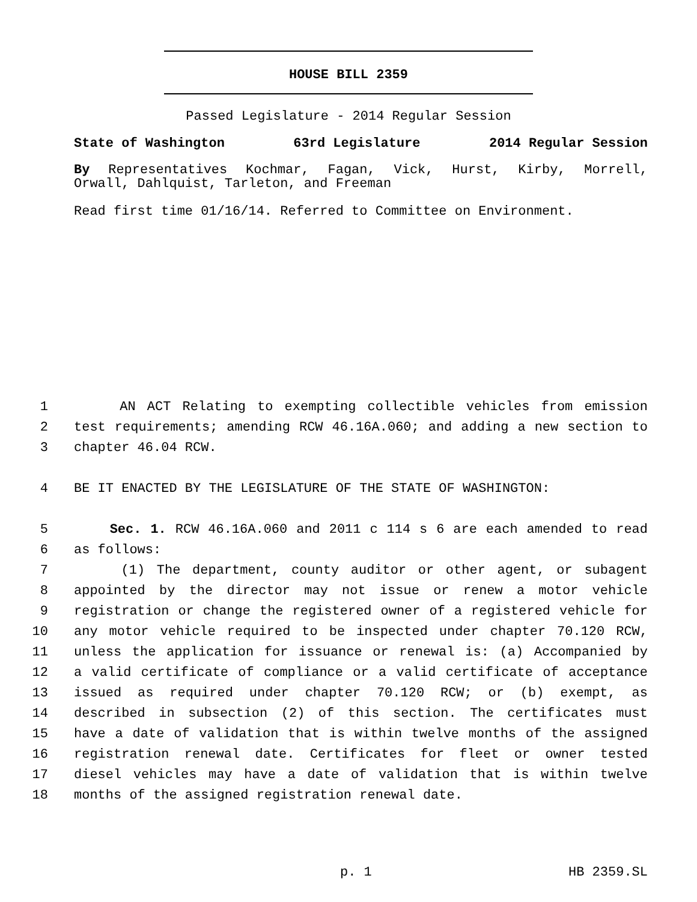HOUSE BILL 2359
Passed Legislature - 2014 Regular Session
State of Washington 63rd Legislature 2014 Regular Session
By Representatives Kochmar, Fagan, Vick, Hurst, Kirby, Morrell,
Orwall, Dahlquist, Tarleton, and Freeman
Read first time 01/16/14. Referred to Committee on Environment.
1 AN ACT Relating to exempting collectible vehicles from emission
2 test requirements; amending RCW 46.16A.060; and adding a new section to
3 chapter 46.04 RCW.
4 BE IT ENACTED BY THE LEGISLATURE OF THE STATE OF WASHINGTON:
5 Sec. 1. RCW 46.16A.060 and 2011 c 114 s 6 are each amended to read
6 as follows:
7 (1) The department, county auditor or other agent, or subagent
8 appointed by the director may not issue or renew a motor vehicle
9 registration or change the registered owner of a registered vehicle for
10 any motor vehicle required to be inspected under chapter 70.120 RCW,
11 unless the application for issuance or renewal is: (a) Accompanied by
12 a valid certificate of compliance or a valid certificate of acceptance
13 issued as required under chapter 70.120 RCW; or (b) exempt, as
14 described in subsection (2) of this section. The certificates must
15 have a date of validation that is within twelve months of the assigned
16 registration renewal date. Certificates for fleet or owner tested
17 diesel vehicles may have a date of validation that is within twelve
18 months of the assigned registration renewal date.
p. 1 HB 2359.SL